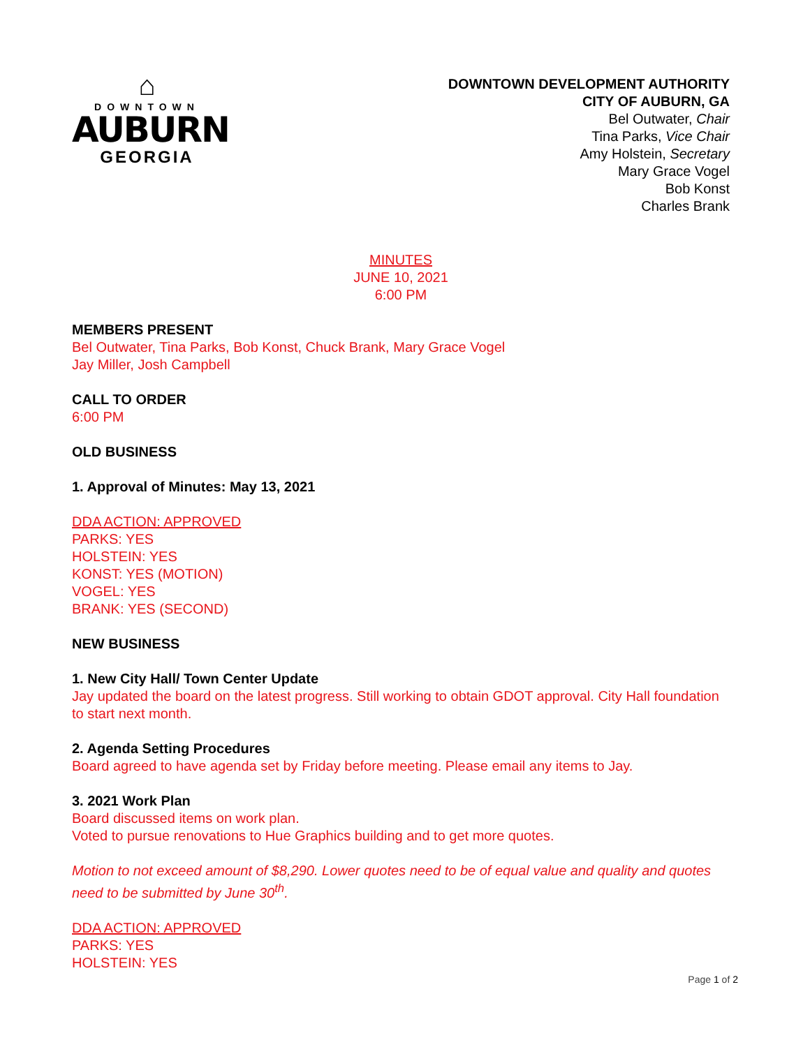⌂
DOWNTOWN
AUBURN
GEORGIA
DOWNTOWN DEVELOPMENT AUTHORITY
CITY OF AUBURN, GA
Bel Outwater, Chair
Tina Parks, Vice Chair
Amy Holstein, Secretary
Mary Grace Vogel
Bob Konst
Charles Brank
MINUTES
JUNE 10, 2021
6:00 PM
MEMBERS PRESENT
Bel Outwater, Tina Parks, Bob Konst, Chuck Brank, Mary Grace Vogel
Jay Miller, Josh Campbell
CALL TO ORDER
6:00 PM
OLD BUSINESS
1. Approval of Minutes: May 13, 2021
DDA ACTION: APPROVED
PARKS: YES
HOLSTEIN: YES
KONST: YES (MOTION)
VOGEL: YES
BRANK: YES (SECOND)
NEW BUSINESS
1. New City Hall/ Town Center Update
Jay updated the board on the latest progress. Still working to obtain GDOT approval. City Hall foundation to start next month.
2. Agenda Setting Procedures
Board agreed to have agenda set by Friday before meeting. Please email any items to Jay.
3. 2021 Work Plan
Board discussed items on work plan.
Voted to pursue renovations to Hue Graphics building and to get more quotes.
Motion to not exceed amount of $8,290. Lower quotes need to be of equal value and quality and quotes need to be submitted by June 30<sup>th</sup>.
DDA ACTION: APPROVED
PARKS: YES
HOLSTEIN: YES
Page 1 of 2